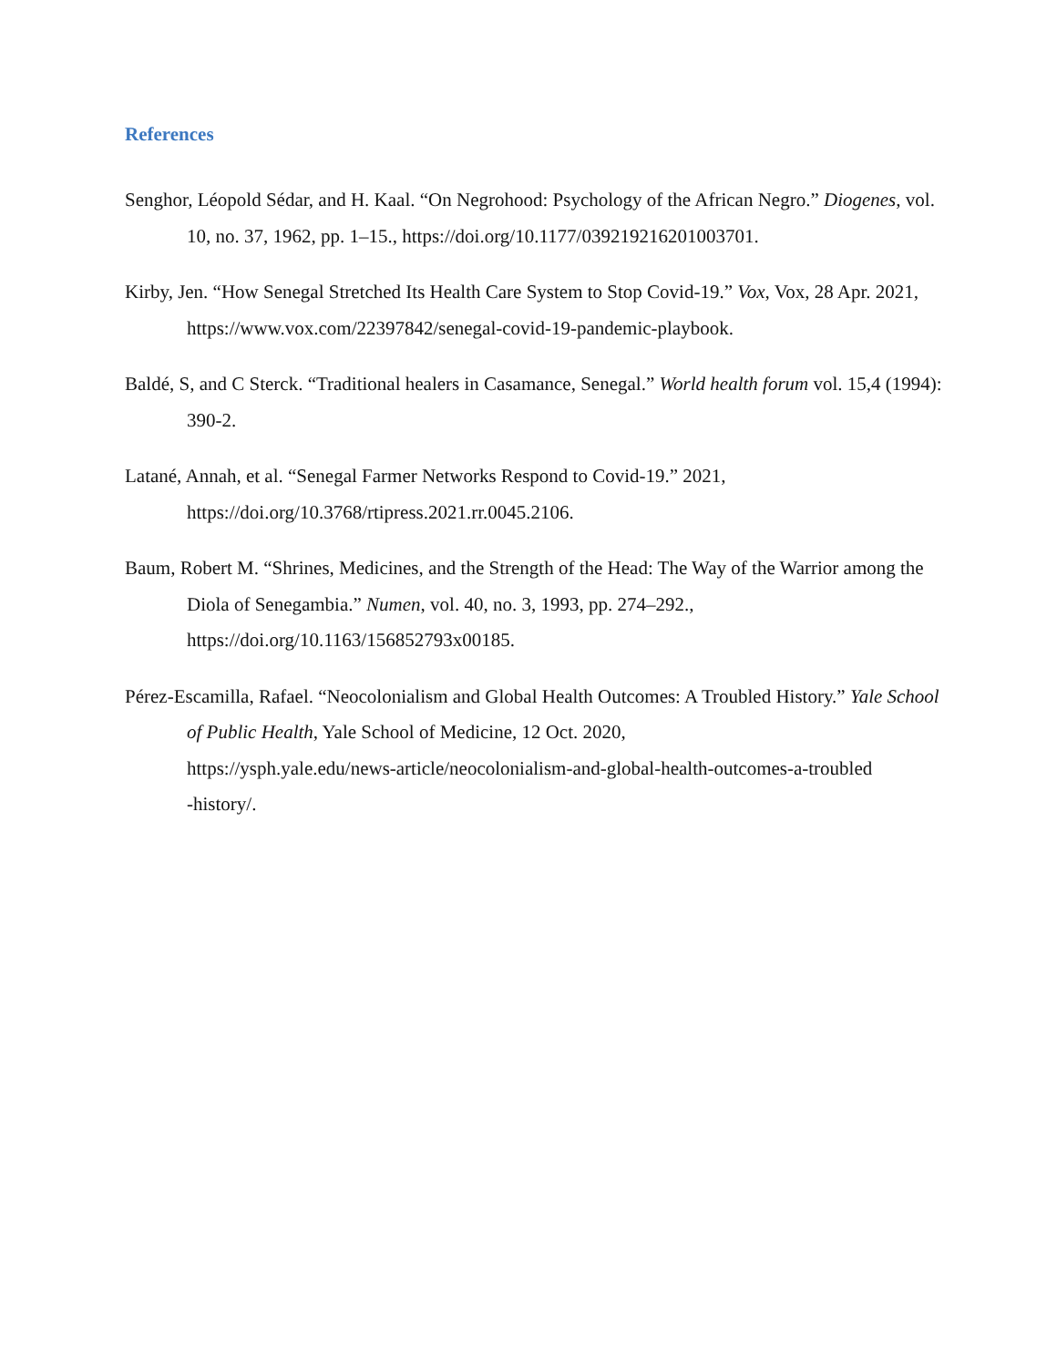References
Senghor, Léopold Sédar, and H. Kaal. “On Negrohood: Psychology of the African Negro.” Diogenes, vol. 10, no. 37, 1962, pp. 1–15., https://doi.org/10.1177/039219216201003701.
Kirby, Jen. “How Senegal Stretched Its Health Care System to Stop Covid-19.” Vox, Vox, 28 Apr. 2021, https://www.vox.com/22397842/senegal-covid-19-pandemic-playbook.
Baldé, S, and C Sterck. “Traditional healers in Casamance, Senegal.” World health forum vol. 15,4 (1994): 390-2.
Latané, Annah, et al. “Senegal Farmer Networks Respond to Covid-19.” 2021,
https://doi.org/10.3768/rtipress.2021.rr.0045.2106.
Baum, Robert M. “Shrines, Medicines, and the Strength of the Head: The Way of the Warrior among the Diola of Senegambia.” Numen, vol. 40, no. 3, 1993, pp. 274–292.,
https://doi.org/10.1163/156852793x00185.
Pérez-Escamilla, Rafael. “Neocolonialism and Global Health Outcomes: A Troubled History.” Yale School of Public Health, Yale School of Medicine, 12 Oct. 2020,
https://ysph.yale.edu/news-article/neocolonialism-and-global-health-outcomes-a-troubled
-history/.